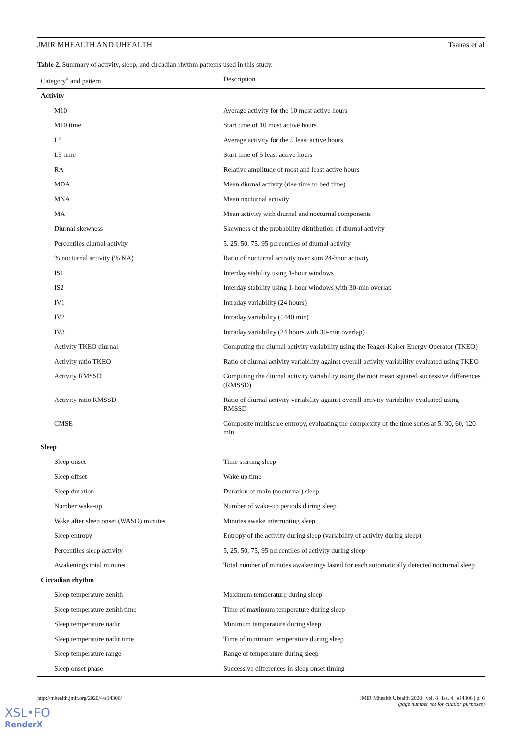JMIR MHEALTH AND UHEALTH Tsanas et al
Table 2. Summary of activity, sleep, and circadian rhythm patterns used in this study.
| Category<sup>a</sup> and pattern | Description |
| --- | --- |
| Activity | |
| M10 | Average activity for the 10 most active hours |
| M10 time | Start time of 10 most active hours |
| L5 | Average activity for the 5 least active hours |
| L5 time | Start time of 5 least active hours |
| RA | Relative amplitude of most and least active hours |
| MDA | Mean diurnal activity (rise time to bed time) |
| MNA | Mean nocturnal activity |
| MA | Mean activity with diurnal and nocturnal components |
| Diurnal skewness | Skewness of the probability distribution of diurnal activity |
| Percentiles diurnal activity | 5, 25, 50, 75, 95 percentiles of diurnal activity |
| % nocturnal activity (% NA) | Ratio of nocturnal activity over sum 24-hour activity |
| IS1 | Interday stability using 1-hour windows |
| IS2 | Interday stability using 1-hour windows with 30-min overlap |
| IV1 | Intraday variability (24 hours) |
| IV2 | Intraday variability (1440 min) |
| IV3 | Intraday variability (24 hours with 30-min overlap) |
| Activity TKEO diurnal | Computing the diurnal activity variability using the Teager-Kaiser Energy Operator (TKEO) |
| Activity ratio TKEO | Ratio of diurnal activity variability against overall activity variability evaluated using TKEO |
| Activity RMSSD | Computing the diurnal activity variability using the root mean squared successive differences (RMSSD) |
| Activity ratio RMSSD | Ratio of diurnal activity variability against overall activity variability evaluated using RMSSD |
| CMSE | Composite multiscale entropy, evaluating the complexity of the time series at 5, 30, 60, 120 min |
| Sleep | |
| Sleep onset | Time starting sleep |
| Sleep offset | Wake up time |
| Sleep duration | Duration of main (nocturnal) sleep |
| Number wake-up | Number of wake-up periods during sleep |
| Wake after sleep onset (WASO) minutes | Minutes awake interrupting sleep |
| Sleep entropy | Entropy of the activity during sleep (variability of activity during sleep) |
| Percentiles sleep activity | 5, 25, 50, 75, 95 percentiles of activity during sleep |
| Awakenings total minutes | Total number of minutes awakenings lasted for each automatically detected nocturnal sleep |
| Circadian rhythm | |
| Sleep temperature zenith | Maximum temperature during sleep |
| Sleep temperature zenith time | Time of maximum temperature during sleep |
| Sleep temperature nadir | Minimum temperature during sleep |
| Sleep temperature nadir time | Time of minimum temperature during sleep |
| Sleep temperature range | Range of temperature during sleep |
| Sleep onset phase | Successive differences in sleep onset timing |
http://mhealth.jmir.org/2020/4/e14306/ JMIR Mhealth Uhealth 2020 | vol. 8 | iss. 4 | e14306 | p. 6
(page number not for citation purposes)
XSL•FO
RenderX